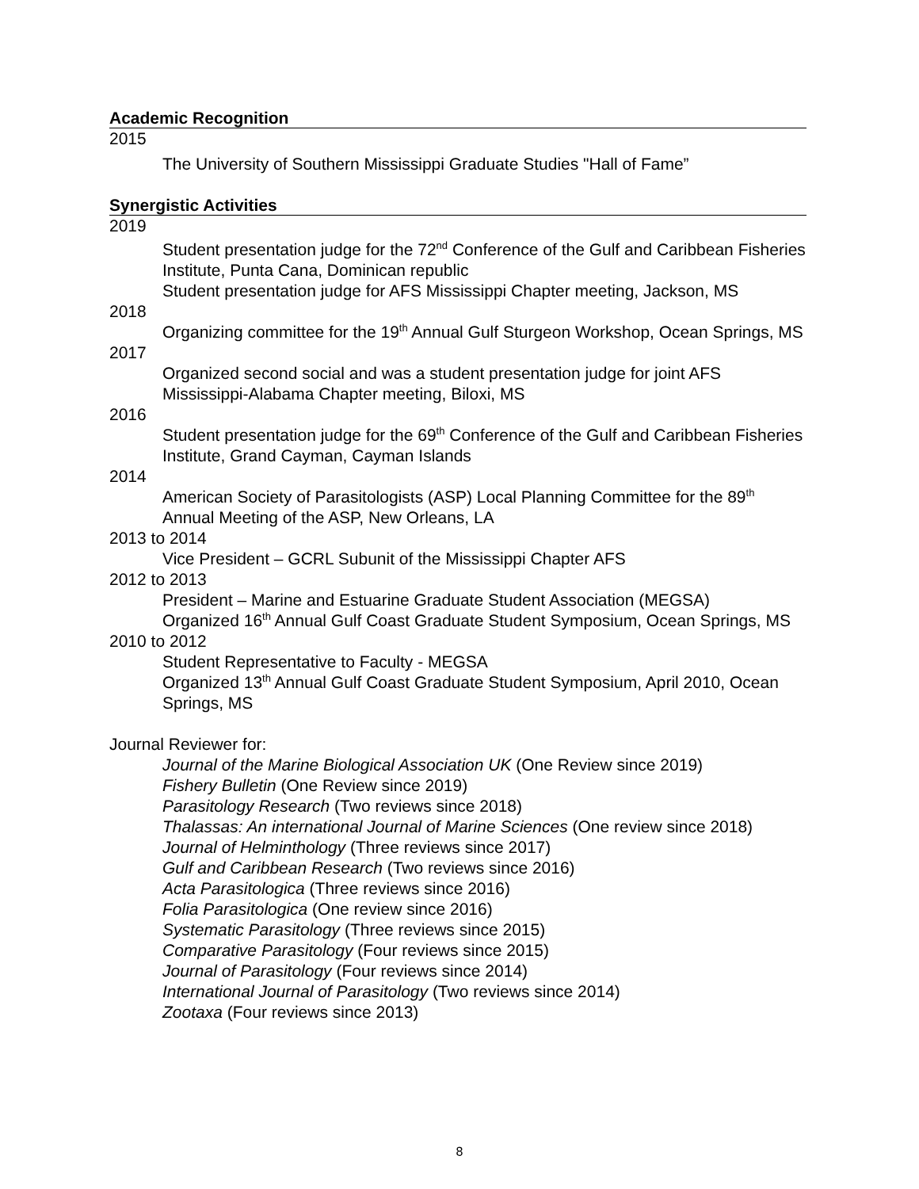Academic Recognition
2015
The University of Southern Mississippi Graduate Studies "Hall of Fame”
Synergistic Activities
2019
Student presentation judge for the 72<sup>nd</sup> Conference of the Gulf and Caribbean Fisheries Institute, Punta Cana, Dominican republic
Student presentation judge for AFS Mississippi Chapter meeting, Jackson, MS
2018
Organizing committee for the 19<sup>th</sup> Annual Gulf Sturgeon Workshop, Ocean Springs, MS
2017
Organized second social and was a student presentation judge for joint AFS Mississippi-Alabama Chapter meeting, Biloxi, MS
2016
Student presentation judge for the 69<sup>th</sup> Conference of the Gulf and Caribbean Fisheries Institute, Grand Cayman, Cayman Islands
2014
American Society of Parasitologists (ASP) Local Planning Committee for the 89<sup>th</sup> Annual Meeting of the ASP, New Orleans, LA
2013 to 2014
Vice President – GCRL Subunit of the Mississippi Chapter AFS
2012 to 2013
President – Marine and Estuarine Graduate Student Association (MEGSA)
Organized 16<sup>th</sup> Annual Gulf Coast Graduate Student Symposium, Ocean Springs, MS
2010 to 2012
Student Representative to Faculty - MEGSA
Organized 13<sup>th</sup> Annual Gulf Coast Graduate Student Symposium, April 2010, Ocean Springs, MS
Journal Reviewer for:
Journal of the Marine Biological Association UK (One Review since 2019)
Fishery Bulletin (One Review since 2019)
Parasitology Research (Two reviews since 2018)
Thalassas: An international Journal of Marine Sciences (One review since 2018)
Journal of Helminthology (Three reviews since 2017)
Gulf and Caribbean Research (Two reviews since 2016)
Acta Parasitologica (Three reviews since 2016)
Folia Parasitologica (One review since 2016)
Systematic Parasitology (Three reviews since 2015)
Comparative Parasitology (Four reviews since 2015)
Journal of Parasitology (Four reviews since 2014)
International Journal of Parasitology (Two reviews since 2014)
Zootaxa (Four reviews since 2013)
8